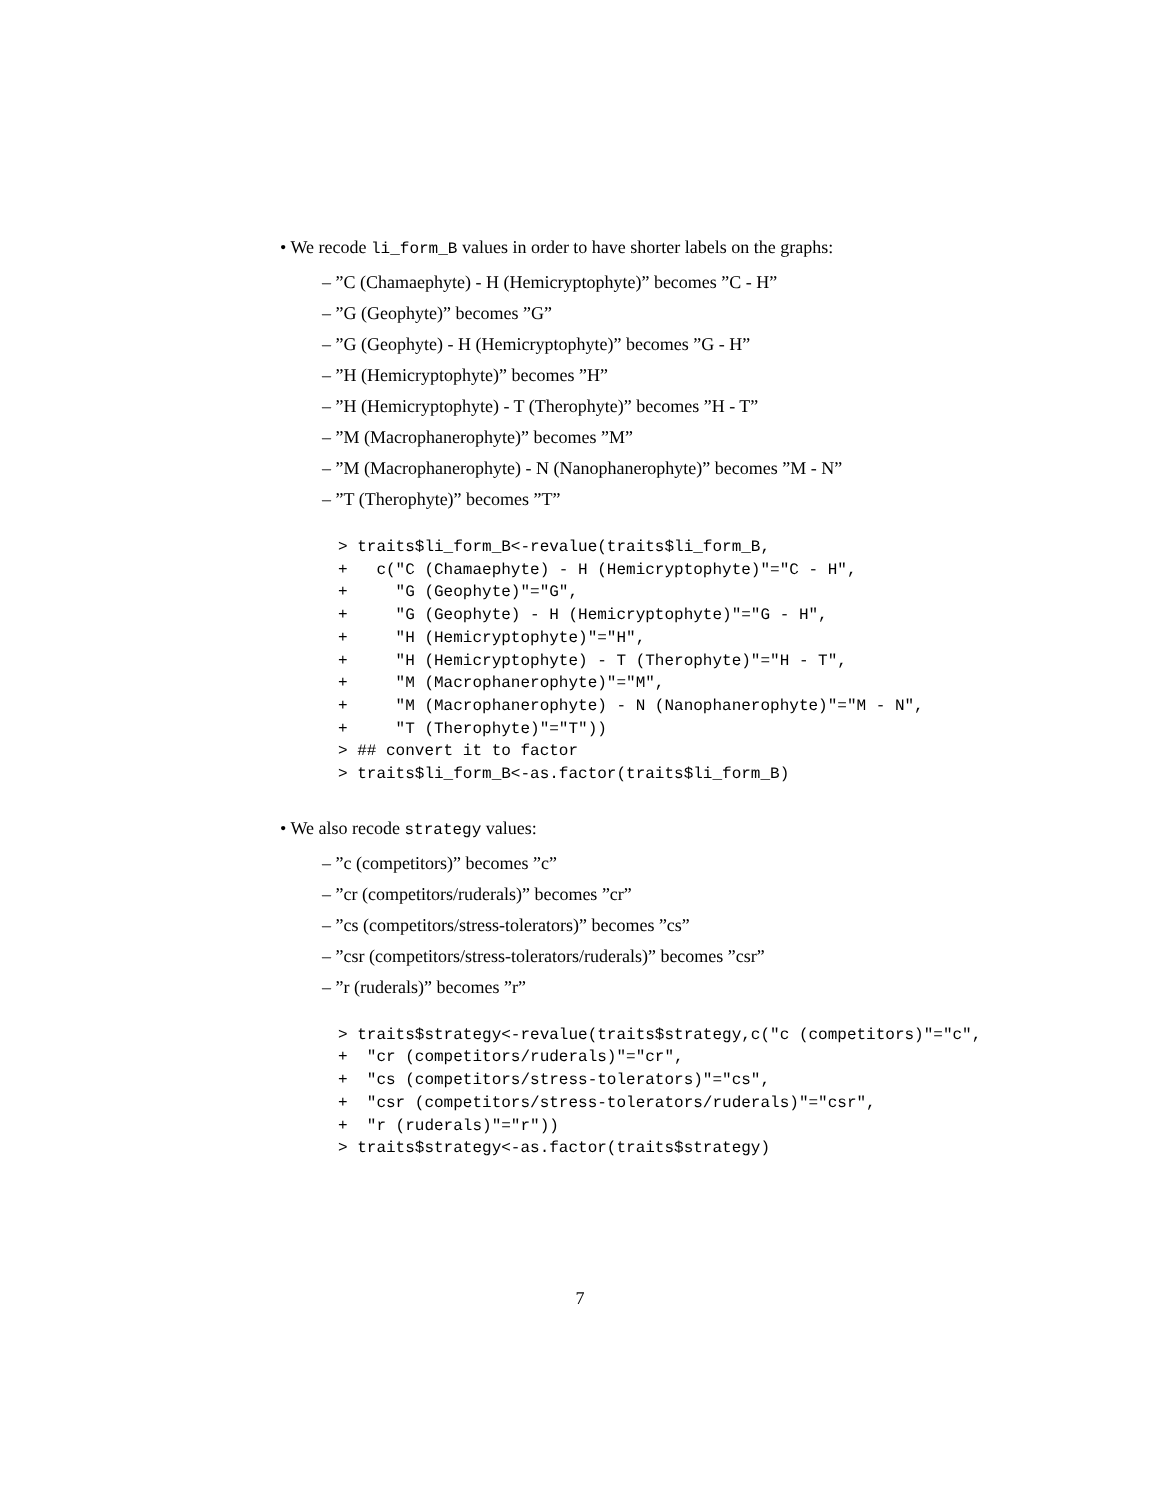• We recode li_form_B values in order to have shorter labels on the graphs:
– ”C (Chamaephyte) - H (Hemicryptophyte)” becomes ”C - H”
– ”G (Geophyte)” becomes ”G”
– ”G (Geophyte) - H (Hemicryptophyte)” becomes ”G - H”
– ”H (Hemicryptophyte)” becomes ”H”
– ”H (Hemicryptophyte) - T (Therophyte)” becomes ”H - T”
– ”M (Macrophanerophyte)” becomes ”M”
– ”M (Macrophanerophyte) - N (Nanophanerophyte)” becomes ”M - N”
– ”T (Therophyte)” becomes ”T”
> traits$li_form_B<-revalue(traits$li_form_B,
+   c("C (Chamaephyte) - H (Hemicryptophyte)"="C - H",
+     "G (Geophyte)"="G",
+     "G (Geophyte) - H (Hemicryptophyte)"="G - H",
+     "H (Hemicryptophyte)"="H",
+     "H (Hemicryptophyte) - T (Therophyte)"="H - T",
+     "M (Macrophanerophyte)"="M",
+     "M (Macrophanerophyte) - N (Nanophanerophyte)"="M - N",
+     "T (Therophyte)"="T"))
> ## convert it to factor
> traits$li_form_B<-as.factor(traits$li_form_B)
• We also recode strategy values:
– ”c (competitors)” becomes ”c”
– ”cr (competitors/ruderals)” becomes ”cr”
– ”cs (competitors/stress-tolerators)” becomes ”cs”
– ”csr (competitors/stress-tolerators/ruderals)” becomes ”csr”
– ”r (ruderals)” becomes ”r”
> traits$strategy<-revalue(traits$strategy,c("c (competitors)"="c",
+  "cr (competitors/ruderals)"="cr",
+  "cs (competitors/stress-tolerators)"="cs",
+  "csr (competitors/stress-tolerators/ruderals)"="csr",
+  "r (ruderals)"="r"))
> traits$strategy<-as.factor(traits$strategy)
7